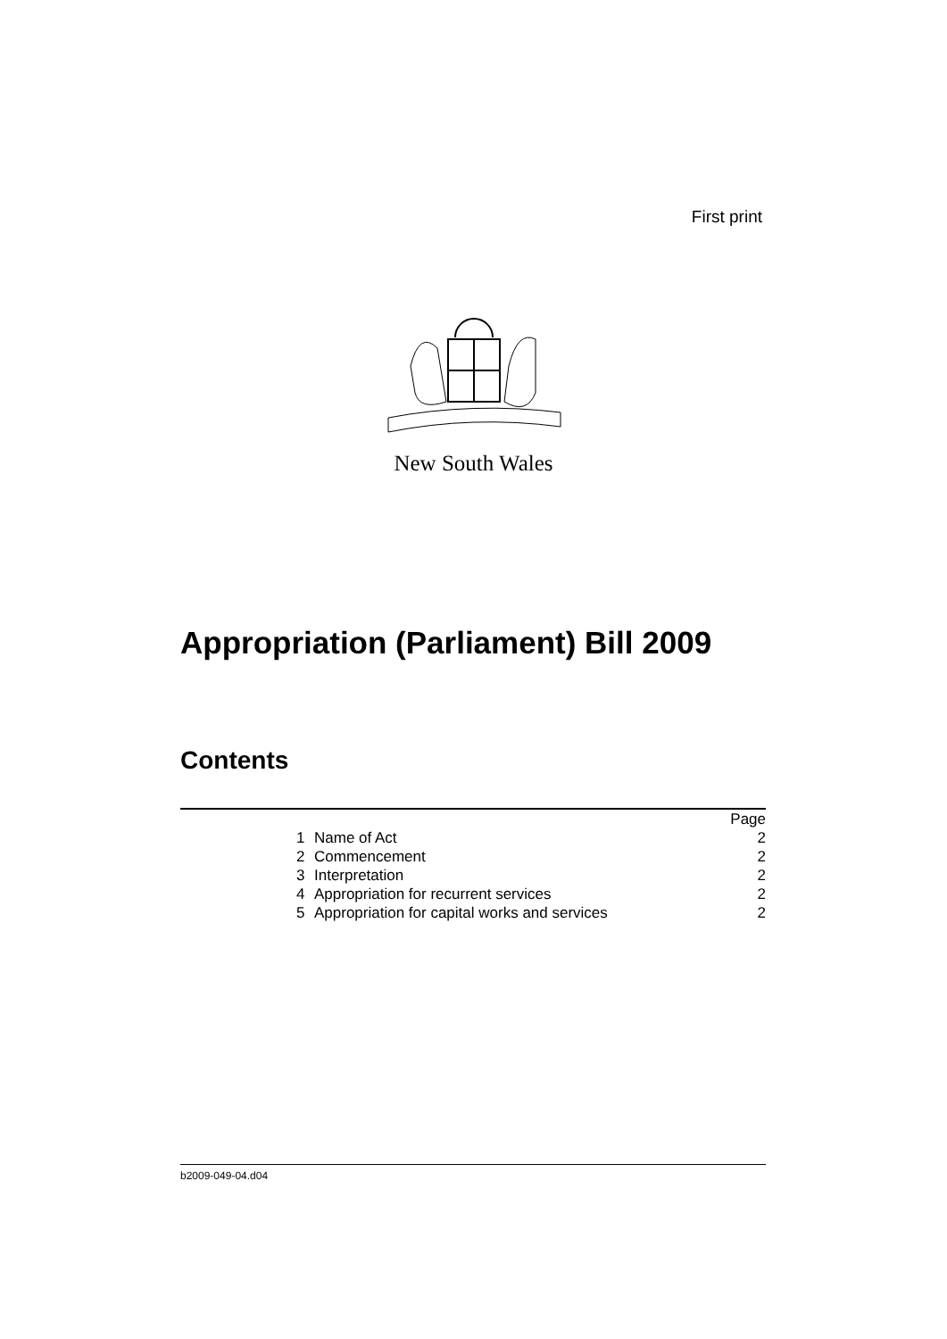First print
New South Wales
Appropriation (Parliament) Bill 2009
Contents
| | | | Page |
| | 1 | Name of Act | 2 |
| | 2 | Commencement | 2 |
| | 3 | Interpretation | 2 |
| | 4 | Appropriation for recurrent services | 2 |
| | 5 | Appropriation for capital works and services | 2 |
b2009-049-04.d04